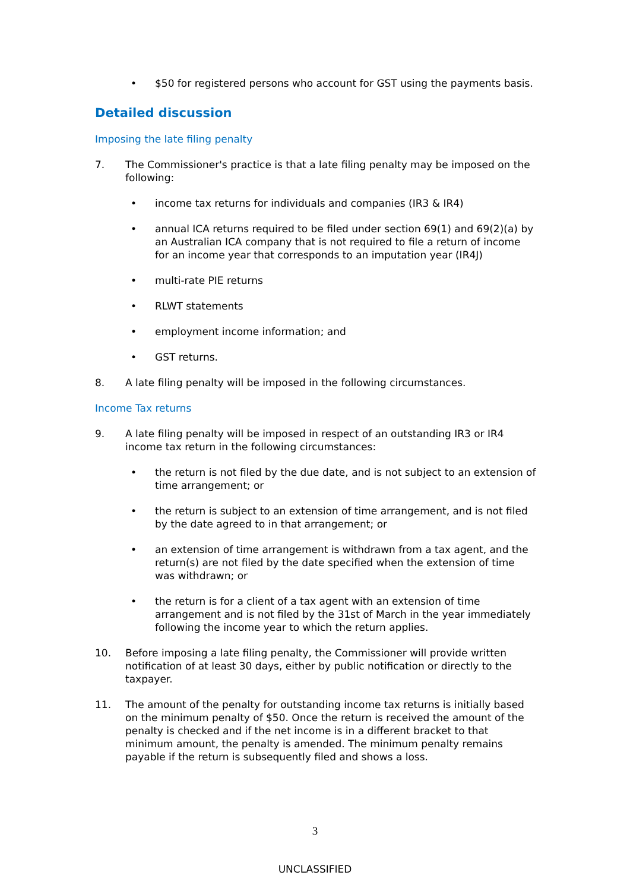• $50 for registered persons who account for GST using the payments basis.
Detailed discussion
Imposing the late filing penalty
7. The Commissioner's practice is that a late filing penalty may be imposed on the following:
• income tax returns for individuals and companies (IR3 & IR4)
• annual ICA returns required to be filed under section 69(1) and 69(2)(a) by an Australian ICA company that is not required to file a return of income for an income year that corresponds to an imputation year (IR4J)
• multi-rate PIE returns
• RLWT statements
• employment income information; and
• GST returns.
8. A late filing penalty will be imposed in the following circumstances.
Income Tax returns
9. A late filing penalty will be imposed in respect of an outstanding IR3 or IR4 income tax return in the following circumstances:
• the return is not filed by the due date, and is not subject to an extension of time arrangement; or
• the return is subject to an extension of time arrangement, and is not filed by the date agreed to in that arrangement; or
• an extension of time arrangement is withdrawn from a tax agent, and the return(s) are not filed by the date specified when the extension of time was withdrawn; or
• the return is for a client of a tax agent with an extension of time arrangement and is not filed by the 31st of March in the year immediately following the income year to which the return applies.
10. Before imposing a late filing penalty, the Commissioner will provide written notification of at least 30 days, either by public notification or directly to the taxpayer.
11. The amount of the penalty for outstanding income tax returns is initially based on the minimum penalty of $50. Once the return is received the amount of the penalty is checked and if the net income is in a different bracket to that minimum amount, the penalty is amended. The minimum penalty remains payable if the return is subsequently filed and shows a loss.
3
UNCLASSIFIED